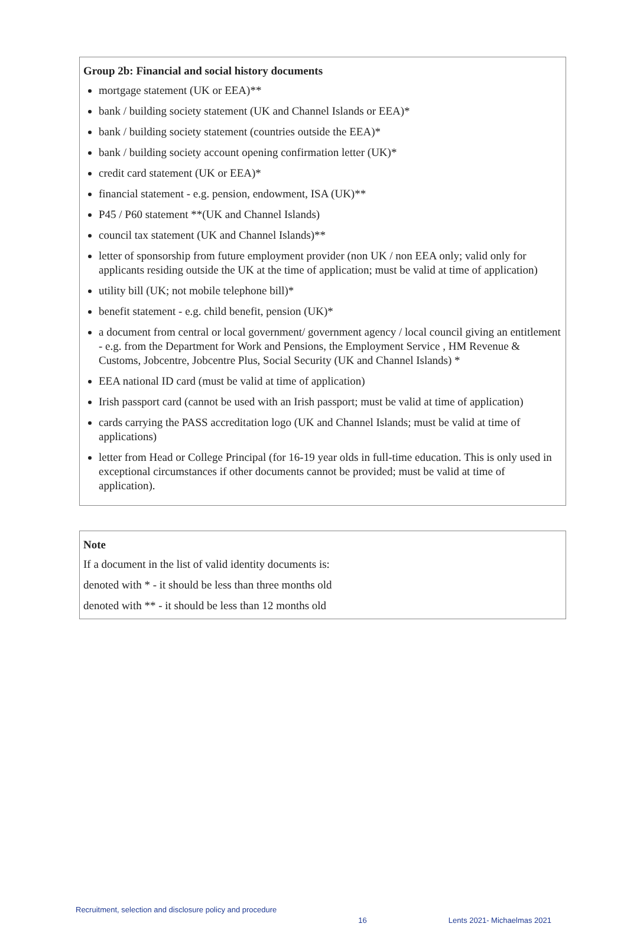Group 2b: Financial and social history documents
mortgage statement (UK or EEA)**
bank / building society statement (UK and Channel Islands or EEA)*
bank / building society statement (countries outside the EEA)*
bank / building society account opening confirmation letter (UK)*
credit card statement (UK or EEA)*
financial statement - e.g. pension, endowment, ISA (UK)**
P45 / P60 statement **(UK and Channel Islands)
council tax statement (UK and Channel Islands)**
letter of sponsorship from future employment provider (non UK / non EEA only; valid only for applicants residing outside the UK at the time of application; must be valid at time of application)
utility bill (UK; not mobile telephone bill)*
benefit statement - e.g. child benefit, pension (UK)*
a document from central or local government/ government agency / local council giving an entitlement - e.g. from the Department for Work and Pensions, the Employment Service , HM Revenue & Customs, Jobcentre, Jobcentre Plus, Social Security (UK and Channel Islands) *
EEA national ID card (must be valid at time of application)
Irish passport card (cannot be used with an Irish passport; must be valid at time of application)
cards carrying the PASS accreditation logo (UK and Channel Islands; must be valid at time of applications)
letter from Head or College Principal (for 16-19 year olds in full-time education. This is only used in exceptional circumstances if other documents cannot be provided; must be valid at time of application).
Note
If a document in the list of valid identity documents is:
denoted with * - it should be less than three months old
denoted with ** - it should be less than 12 months old
Recruitment, selection and disclosure policy and procedure 16 Lents 2021- Michaelmas 2021